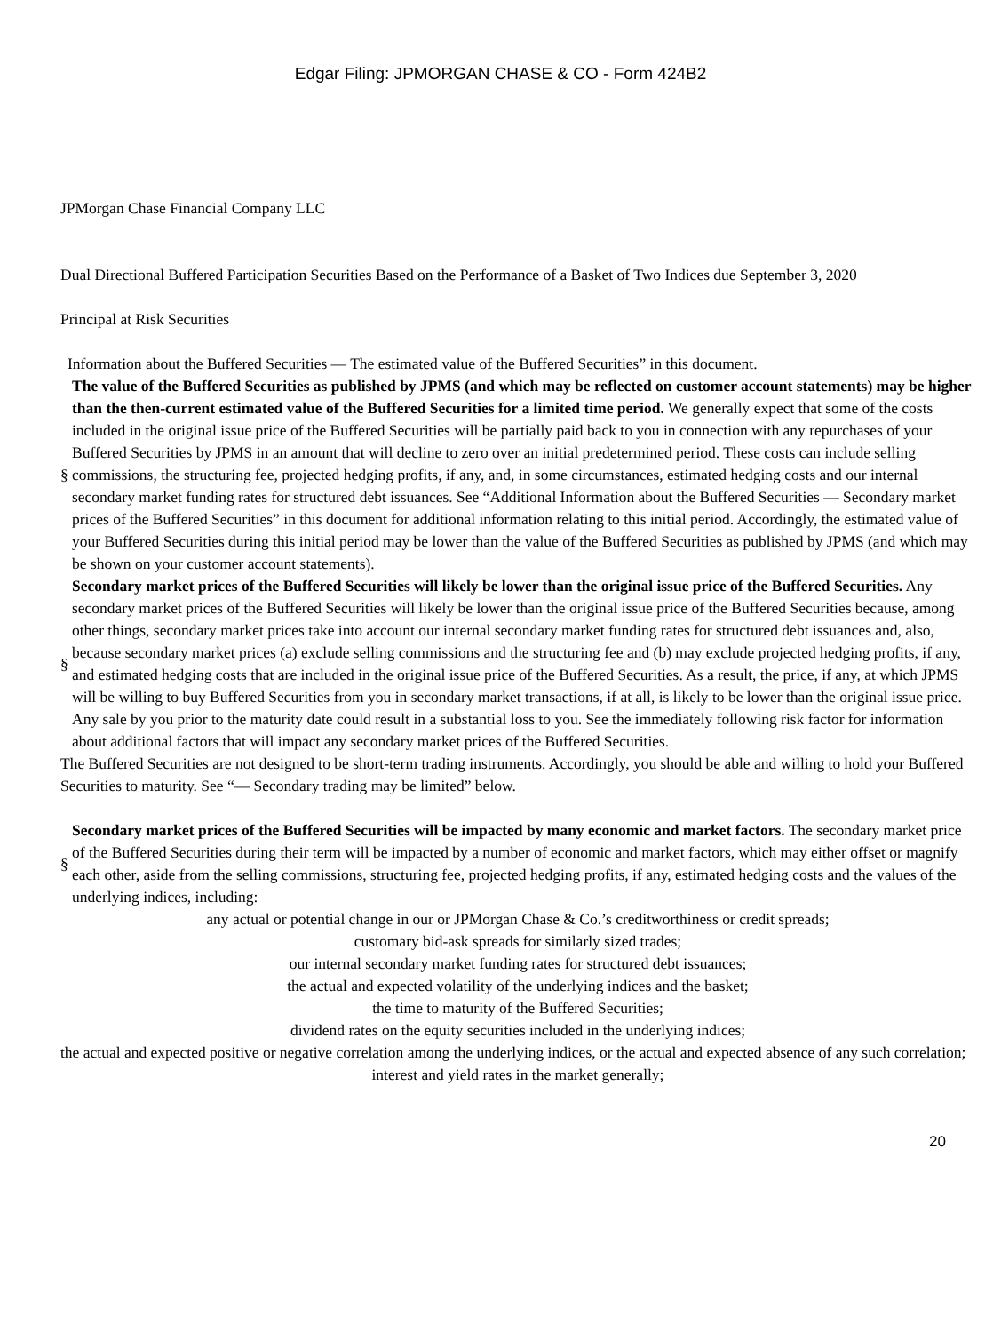Edgar Filing: JPMORGAN CHASE & CO - Form 424B2
JPMorgan Chase Financial Company LLC
Dual Directional Buffered Participation Securities Based on the Performance of a Basket of Two Indices due September 3, 2020
Principal at Risk Securities
Information about the Buffered Securities — The estimated value of the Buffered Securities” in this document.
§
The value of the Buffered Securities as published by JPMS (and which may be reflected on customer account statements) may be higher than the then-current estimated value of the Buffered Securities for a limited time period. We generally expect that some of the costs included in the original issue price of the Buffered Securities will be partially paid back to you in connection with any repurchases of your Buffered Securities by JPMS in an amount that will decline to zero over an initial predetermined period. These costs can include selling commissions, the structuring fee, projected hedging profits, if any, and, in some circumstances, estimated hedging costs and our internal secondary market funding rates for structured debt issuances. See “Additional Information about the Buffered Securities — Secondary market prices of the Buffered Securities” in this document for additional information relating to this initial period. Accordingly, the estimated value of your Buffered Securities during this initial period may be lower than the value of the Buffered Securities as published by JPMS (and which may be shown on your customer account statements).
§
Secondary market prices of the Buffered Securities will likely be lower than the original issue price of the Buffered Securities. Any secondary market prices of the Buffered Securities will likely be lower than the original issue price of the Buffered Securities because, among other things, secondary market prices take into account our internal secondary market funding rates for structured debt issuances and, also, because secondary market prices (a) exclude selling commissions and the structuring fee and (b) may exclude projected hedging profits, if any, and estimated hedging costs that are included in the original issue price of the Buffered Securities. As a result, the price, if any, at which JPMS will be willing to buy Buffered Securities from you in secondary market transactions, if at all, is likely to be lower than the original issue price. Any sale by you prior to the maturity date could result in a substantial loss to you. See the immediately following risk factor for information about additional factors that will impact any secondary market prices of the Buffered Securities.
The Buffered Securities are not designed to be short-term trading instruments. Accordingly, you should be able and willing to hold your Buffered Securities to maturity. See “— Secondary trading may be limited” below.
§
Secondary market prices of the Buffered Securities will be impacted by many economic and market factors. The secondary market price of the Buffered Securities during their term will be impacted by a number of economic and market factors, which may either offset or magnify each other, aside from the selling commissions, structuring fee, projected hedging profits, if any, estimated hedging costs and the values of the underlying indices, including:
any actual or potential change in our or JPMorgan Chase & Co.’s creditworthiness or credit spreads;
customary bid-ask spreads for similarly sized trades;
our internal secondary market funding rates for structured debt issuances;
the actual and expected volatility of the underlying indices and the basket;
the time to maturity of the Buffered Securities;
dividend rates on the equity securities included in the underlying indices;
the actual and expected positive or negative correlation among the underlying indices, or the actual and expected absence of any such correlation;
interest and yield rates in the market generally;
20